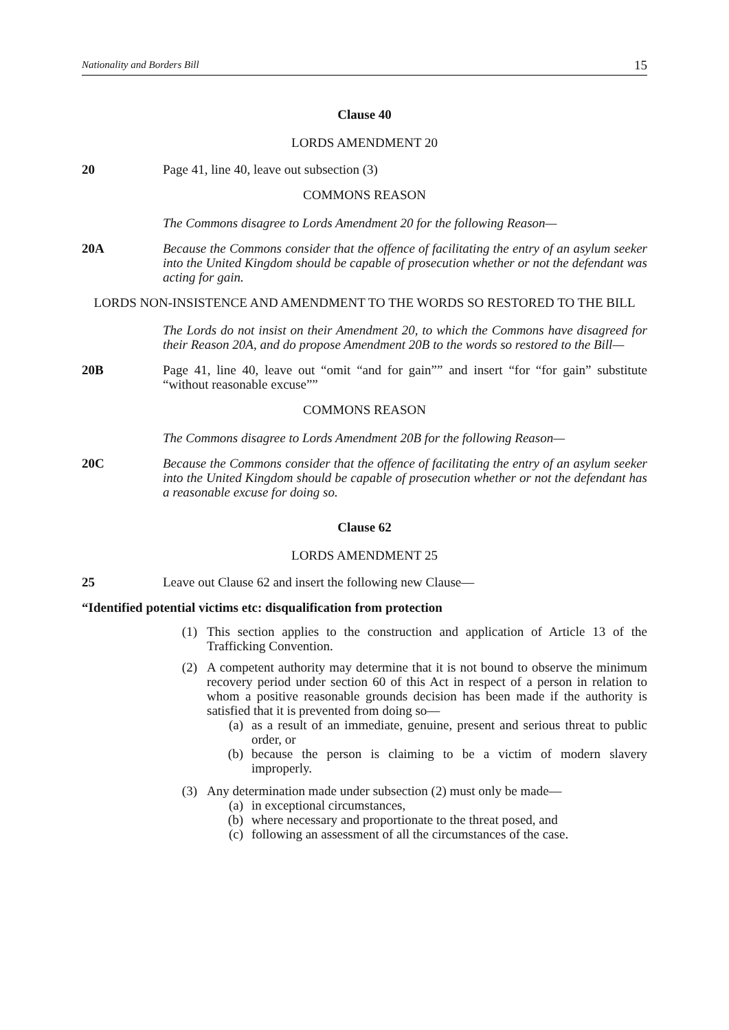Nationality and Borders Bill 15
Clause 40
LORDS AMENDMENT 20
20 Page 41, line 40, leave out subsection (3)
COMMONS REASON
The Commons disagree to Lords Amendment 20 for the following Reason—
20A Because the Commons consider that the offence of facilitating the entry of an asylum seeker into the United Kingdom should be capable of prosecution whether or not the defendant was acting for gain.
LORDS NON-INSISTENCE AND AMENDMENT TO THE WORDS SO RESTORED TO THE BILL
The Lords do not insist on their Amendment 20, to which the Commons have disagreed for their Reason 20A, and do propose Amendment 20B to the words so restored to the Bill—
20B Page 41, line 40, leave out “omit “and for gain”” and insert “for “for gain” substitute “without reasonable excuse””
COMMONS REASON
The Commons disagree to Lords Amendment 20B for the following Reason—
20C Because the Commons consider that the offence of facilitating the entry of an asylum seeker into the United Kingdom should be capable of prosecution whether or not the defendant has a reasonable excuse for doing so.
Clause 62
LORDS AMENDMENT 25
25 Leave out Clause 62 and insert the following new Clause—
“Identified potential victims etc: disqualification from protection
(1) This section applies to the construction and application of Article 13 of the Trafficking Convention.
(2) A competent authority may determine that it is not bound to observe the minimum recovery period under section 60 of this Act in respect of a person in relation to whom a positive reasonable grounds decision has been made if the authority is satisfied that it is prevented from doing so—
(a) as a result of an immediate, genuine, present and serious threat to public order, or
(b) because the person is claiming to be a victim of modern slavery improperly.
(3) Any determination made under subsection (2) must only be made—
(a) in exceptional circumstances,
(b) where necessary and proportionate to the threat posed, and
(c) following an assessment of all the circumstances of the case.